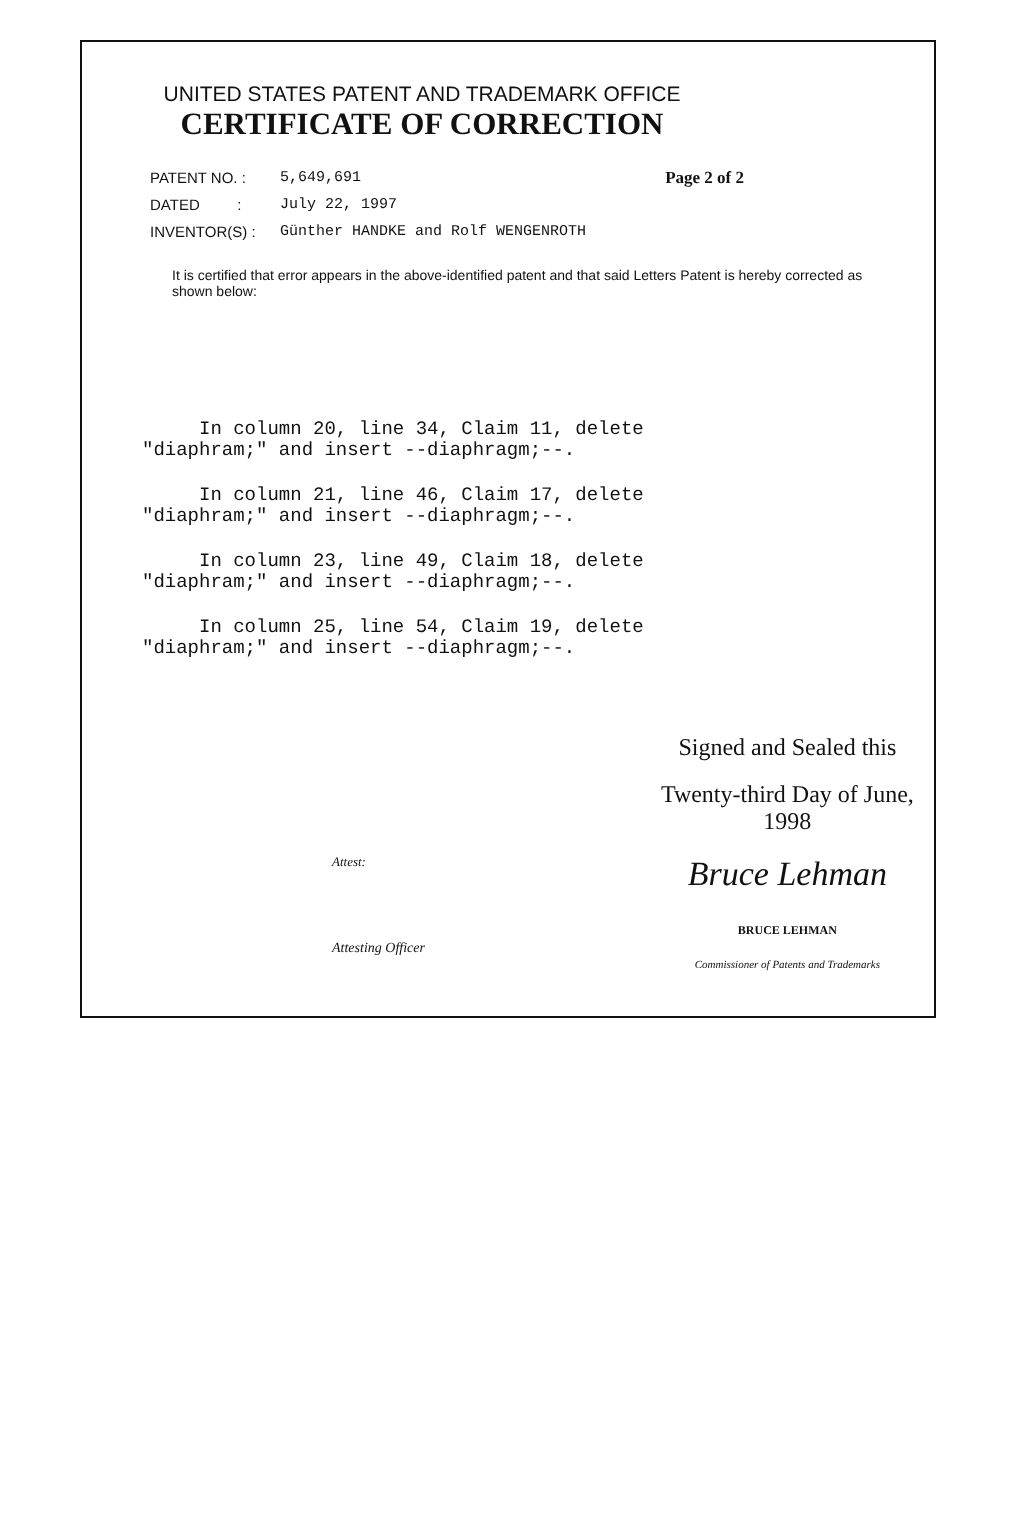UNITED STATES PATENT AND TRADEMARK OFFICE
CERTIFICATE OF CORRECTION
PATENT NO. : 5,649,691 Page 2 of 2
DATED : July 22, 1997
INVENTOR(S) : Günther HANDKE and Rolf WENGENROTH
It is certified that error appears in the above-identified patent and that said Letters Patent is hereby corrected as shown below:
In column 20, line 34, Claim 11, delete
"diaphram;" and insert --diaphragm;--.
In column 21, line 46, Claim 17, delete
"diaphram;" and insert --diaphragm;--.
In column 23, line 49, Claim 18, delete
"diaphram;" and insert --diaphragm;--.
In column 25, line 54, Claim 19, delete
"diaphram;" and insert --diaphragm;--.
Attest:
Attesting Officer
Signed and Sealed this
Twenty-third Day of June, 1998
Bruce Lehman
BRUCE LEHMAN
Commissioner of Patents and Trademarks